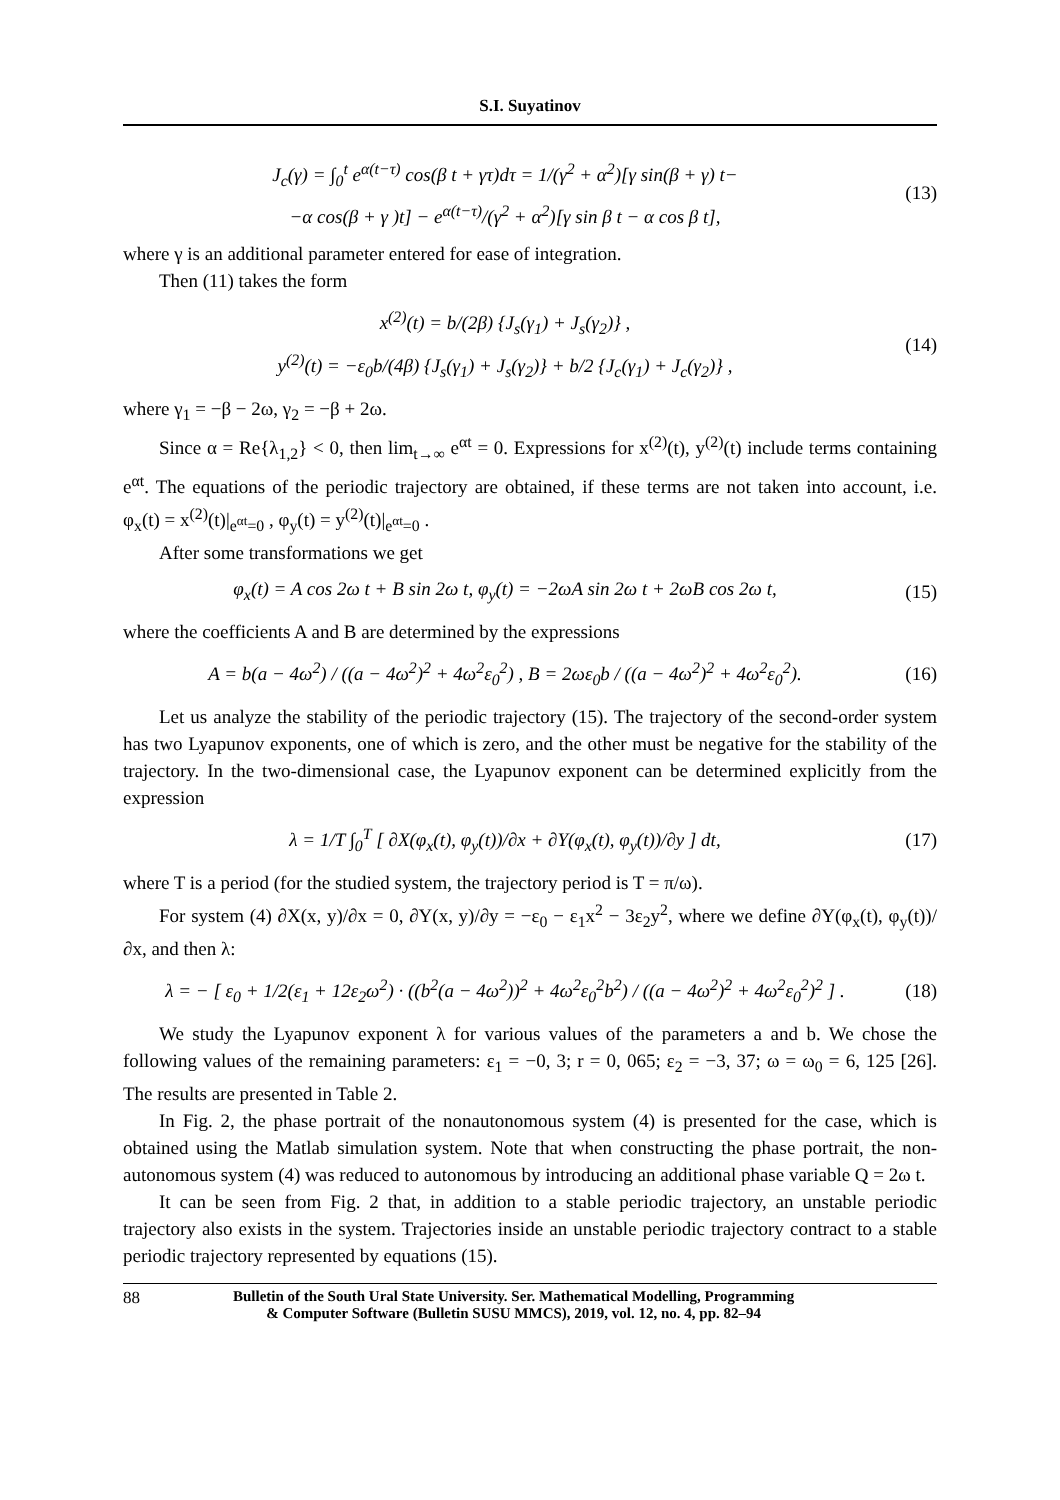S.I. Suyatinov
J<sub>c</sub>(γ) = ∫<sub>0</sub><sup>t</sup> e<sup>α(t−τ)</sup> cos(β t + γτ)dτ = 1/(γ<sup>2</sup> + α<sup>2</sup>)[γ sin(β + γ) t−
−α cos(β + γ )t] − e<sup>α(t−τ)</sup>/(γ<sup>2</sup> + α<sup>2</sup>)[γ sin β t − α cos β t],
(13)
where γ is an additional parameter entered for ease of integration.
Then (11) takes the form
x<sup>(2)</sup>(t) = b/(2β) {J<sub>s</sub>(γ<sub>1</sub>) + J<sub>s</sub>(γ<sub>2</sub>)} ,
y<sup>(2)</sup>(t) = −ε<sub>0</sub>b/(4β) {J<sub>s</sub>(γ<sub>1</sub>) + J<sub>s</sub>(γ<sub>2</sub>)} + b/2 {J<sub>c</sub>(γ<sub>1</sub>) + J<sub>c</sub>(γ<sub>2</sub>)} ,
(14)
where γ<sub>1</sub> = −β − 2ω, γ<sub>2</sub> = −β + 2ω.
Since α = Re{λ<sub>1,2</sub>} < 0, then lim<sub>t→∞</sub> e<sup>αt</sup> = 0. Expressions for x<sup>(2)</sup>(t), y<sup>(2)</sup>(t) include terms containing e<sup>αt</sup>. The equations of the periodic trajectory are obtained, if these terms are not taken into account, i.e. φ<sub>x</sub>(t) = x<sup>(2)</sup>(t)|<sub>e<sup>αt</sup>=0</sub> , φ<sub>y</sub>(t) = y<sup>(2)</sup>(t)|<sub>e<sup>αt</sup>=0</sub> .
After some transformations we get
φ<sub>x</sub>(t) = A cos 2ω t + B sin 2ω t, φ<sub>y</sub>(t) = −2ωA sin 2ω t + 2ωB cos 2ω t,
(15)
where the coefficients A and B are determined by the expressions
A = b(a − 4ω<sup>2</sup>) / ((a − 4ω<sup>2</sup>)<sup>2</sup> + 4ω<sup>2</sup>ε<sub>0</sub><sup>2</sup>) , B = 2ωε<sub>0</sub>b / ((a − 4ω<sup>2</sup>)<sup>2</sup> + 4ω<sup>2</sup>ε<sub>0</sub><sup>2</sup>).
(16)
Let us analyze the stability of the periodic trajectory (15). The trajectory of the second-order system has two Lyapunov exponents, one of which is zero, and the other must be negative for the stability of the trajectory. In the two-dimensional case, the Lyapunov exponent can be determined explicitly from the expression
λ = 1/T ∫<sub>0</sub><sup>T</sup> [ ∂X(φ<sub>x</sub>(t), φ<sub>y</sub>(t))/∂x + ∂Y(φ<sub>x</sub>(t), φ<sub>y</sub>(t))/∂y ] dt,
(17)
where T is a period (for the studied system, the trajectory period is T = π/ω).
For system (4) ∂X(x, y)/∂x = 0, ∂Y(x, y)/∂y = −ε<sub>0</sub> − ε<sub>1</sub>x<sup>2</sup> − 3ε<sub>2</sub>y<sup>2</sup>, where we define ∂Y(φ<sub>x</sub>(t), φ<sub>y</sub>(t))/∂x, and then λ:
λ = − [ ε<sub>0</sub> + 1/2(ε<sub>1</sub> + 12ε<sub>2</sub>ω<sup>2</sup>) · ((b<sup>2</sup>(a − 4ω<sup>2</sup>))<sup>2</sup> + 4ω<sup>2</sup>ε<sub>0</sub><sup>2</sup>b<sup>2</sup>) / ((a − 4ω<sup>2</sup>)<sup>2</sup> + 4ω<sup>2</sup>ε<sub>0</sub><sup>2</sup>)<sup>2</sup> ] .
(18)
We study the Lyapunov exponent λ for various values of the parameters a and b. We chose the following values of the remaining parameters: ε<sub>1</sub> = −0, 3; r = 0, 065; ε<sub>2</sub> = −3, 37; ω = ω<sub>0</sub> = 6, 125 [26]. The results are presented in Table 2.
In Fig. 2, the phase portrait of the nonautonomous system (4) is presented for the case, which is obtained using the Matlab simulation system. Note that when constructing the phase portrait, the non-autonomous system (4) was reduced to autonomous by introducing an additional phase variable Q = 2ω t.
It can be seen from Fig. 2 that, in addition to a stable periodic trajectory, an unstable periodic trajectory also exists in the system. Trajectories inside an unstable periodic trajectory contract to a stable periodic trajectory represented by equations (15).
88 Bulletin of the South Ural State University. Ser. Mathematical Modelling, Programming
& Computer Software (Bulletin SUSU MMCS), 2019, vol. 12, no. 4, pp. 82–94